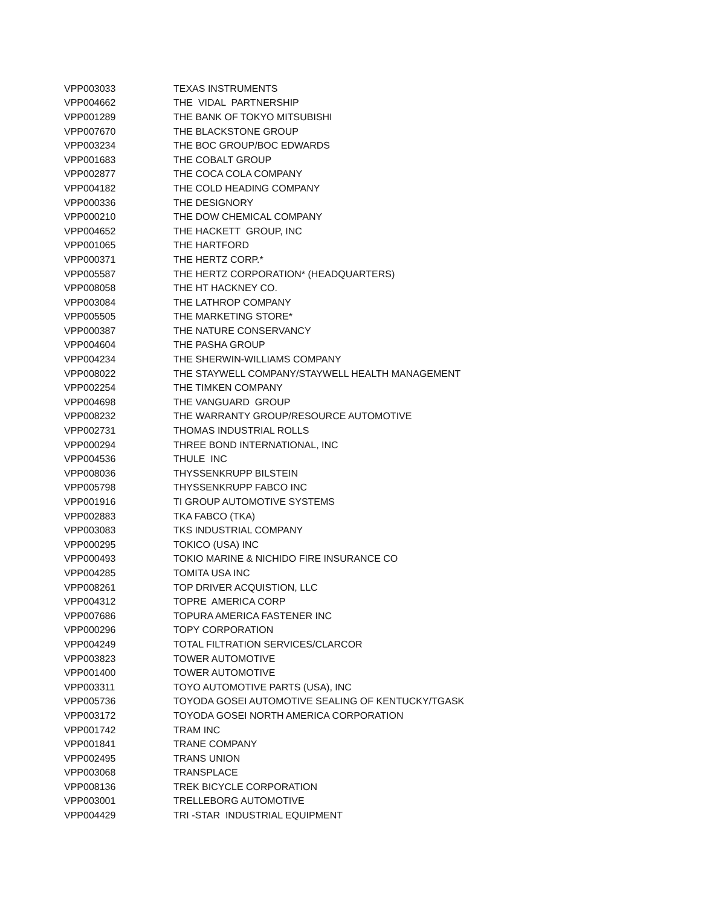| VPP003033 | TEXAS INSTRUMENTS |
| VPP004662 | THE VIDAL PARTNERSHIP |
| VPP001289 | THE BANK OF TOKYO MITSUBISHI |
| VPP007670 | THE BLACKSTONE GROUP |
| VPP003234 | THE BOC GROUP/BOC EDWARDS |
| VPP001683 | THE COBALT GROUP |
| VPP002877 | THE COCA COLA COMPANY |
| VPP004182 | THE COLD HEADING COMPANY |
| VPP000336 | THE DESIGNORY |
| VPP000210 | THE DOW CHEMICAL COMPANY |
| VPP004652 | THE HACKETT GROUP, INC |
| VPP001065 | THE HARTFORD |
| VPP000371 | THE HERTZ CORP.* |
| VPP005587 | THE HERTZ CORPORATION* (HEADQUARTERS) |
| VPP008058 | THE HT HACKNEY CO. |
| VPP003084 | THE LATHROP COMPANY |
| VPP005505 | THE MARKETING STORE* |
| VPP000387 | THE NATURE CONSERVANCY |
| VPP004604 | THE PASHA GROUP |
| VPP004234 | THE SHERWIN-WILLIAMS COMPANY |
| VPP008022 | THE STAYWELL COMPANY/STAYWELL HEALTH MANAGEMENT |
| VPP002254 | THE TIMKEN COMPANY |
| VPP004698 | THE VANGUARD GROUP |
| VPP008232 | THE WARRANTY GROUP/RESOURCE AUTOMOTIVE |
| VPP002731 | THOMAS INDUSTRIAL ROLLS |
| VPP000294 | THREE BOND INTERNATIONAL, INC |
| VPP004536 | THULE INC |
| VPP008036 | THYSSENKRUPP BILSTEIN |
| VPP005798 | THYSSENKRUPP FABCO INC |
| VPP001916 | TI GROUP AUTOMOTIVE SYSTEMS |
| VPP002883 | TKA FABCO (TKA) |
| VPP003083 | TKS INDUSTRIAL COMPANY |
| VPP000295 | TOKICO (USA) INC |
| VPP000493 | TOKIO MARINE & NICHIDO FIRE INSURANCE CO |
| VPP004285 | TOMITA USA INC |
| VPP008261 | TOP DRIVER ACQUISTION, LLC |
| VPP004312 | TOPRE AMERICA CORP |
| VPP007686 | TOPURA AMERICA FASTENER INC |
| VPP000296 | TOPY CORPORATION |
| VPP004249 | TOTAL FILTRATION SERVICES/CLARCOR |
| VPP003823 | TOWER AUTOMOTIVE |
| VPP001400 | TOWER AUTOMOTIVE |
| VPP003311 | TOYO AUTOMOTIVE PARTS (USA), INC |
| VPP005736 | TOYODA GOSEI AUTOMOTIVE SEALING OF KENTUCKY/TGASK |
| VPP003172 | TOYODA GOSEI NORTH AMERICA CORPORATION |
| VPP001742 | TRAM INC |
| VPP001841 | TRANE COMPANY |
| VPP002495 | TRANS UNION |
| VPP003068 | TRANSPLACE |
| VPP008136 | TREK BICYCLE CORPORATION |
| VPP003001 | TRELLEBORG AUTOMOTIVE |
| VPP004429 | TRI -STAR INDUSTRIAL EQUIPMENT |